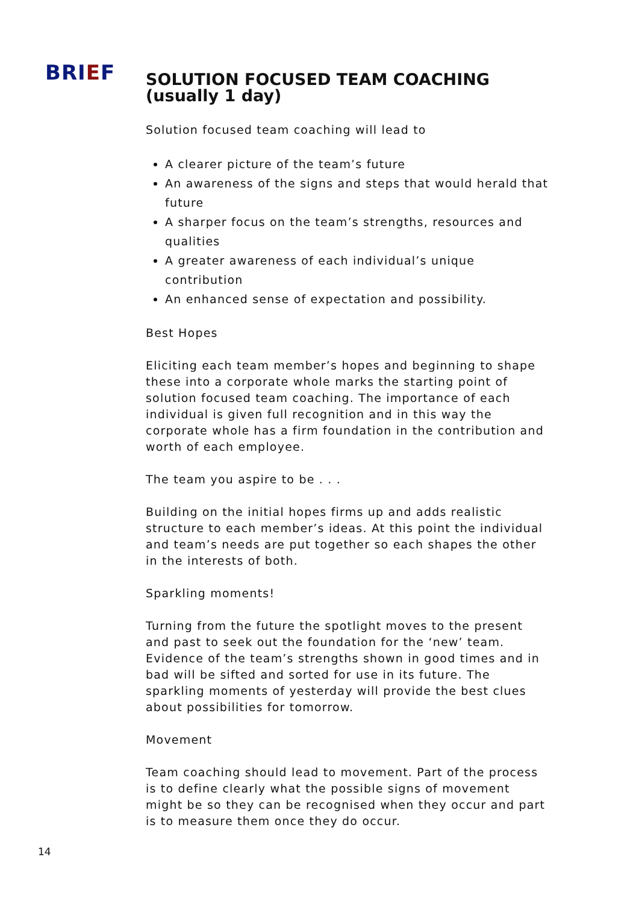BRIEF
SOLUTION FOCUSED TEAM COACHING
(usually 1 day)
Solution focused team coaching will lead to
A clearer picture of the team’s future
An awareness of the signs and steps that would herald that future
A sharper focus on the team’s strengths, resources and qualities
A greater awareness of each individual’s unique contribution
An enhanced sense of expectation and possibility.
Best Hopes
Eliciting each team member’s hopes and beginning to shape these into a corporate whole marks the starting point of solution focused team coaching. The importance of each individual is given full recognition and in this way the corporate whole has a firm foundation in the contribution and worth of each employee.
The team you aspire to be . . .
Building on the initial hopes firms up and adds realistic structure to each member’s ideas. At this point the individual and team’s needs are put together so each shapes the other in the interests of both.
Sparkling moments!
Turning from the future the spotlight moves to the present and past to seek out the foundation for the ‘new’ team. Evidence of the team’s strengths shown in good times and in bad will be sifted and sorted for use in its future. The sparkling moments of yesterday will provide the best clues about possibilities for tomorrow.
Movement
Team coaching should lead to movement. Part of the process is to define clearly what the possible signs of movement might be so they can be recognised when they occur and part is to measure them once they do occur.
14